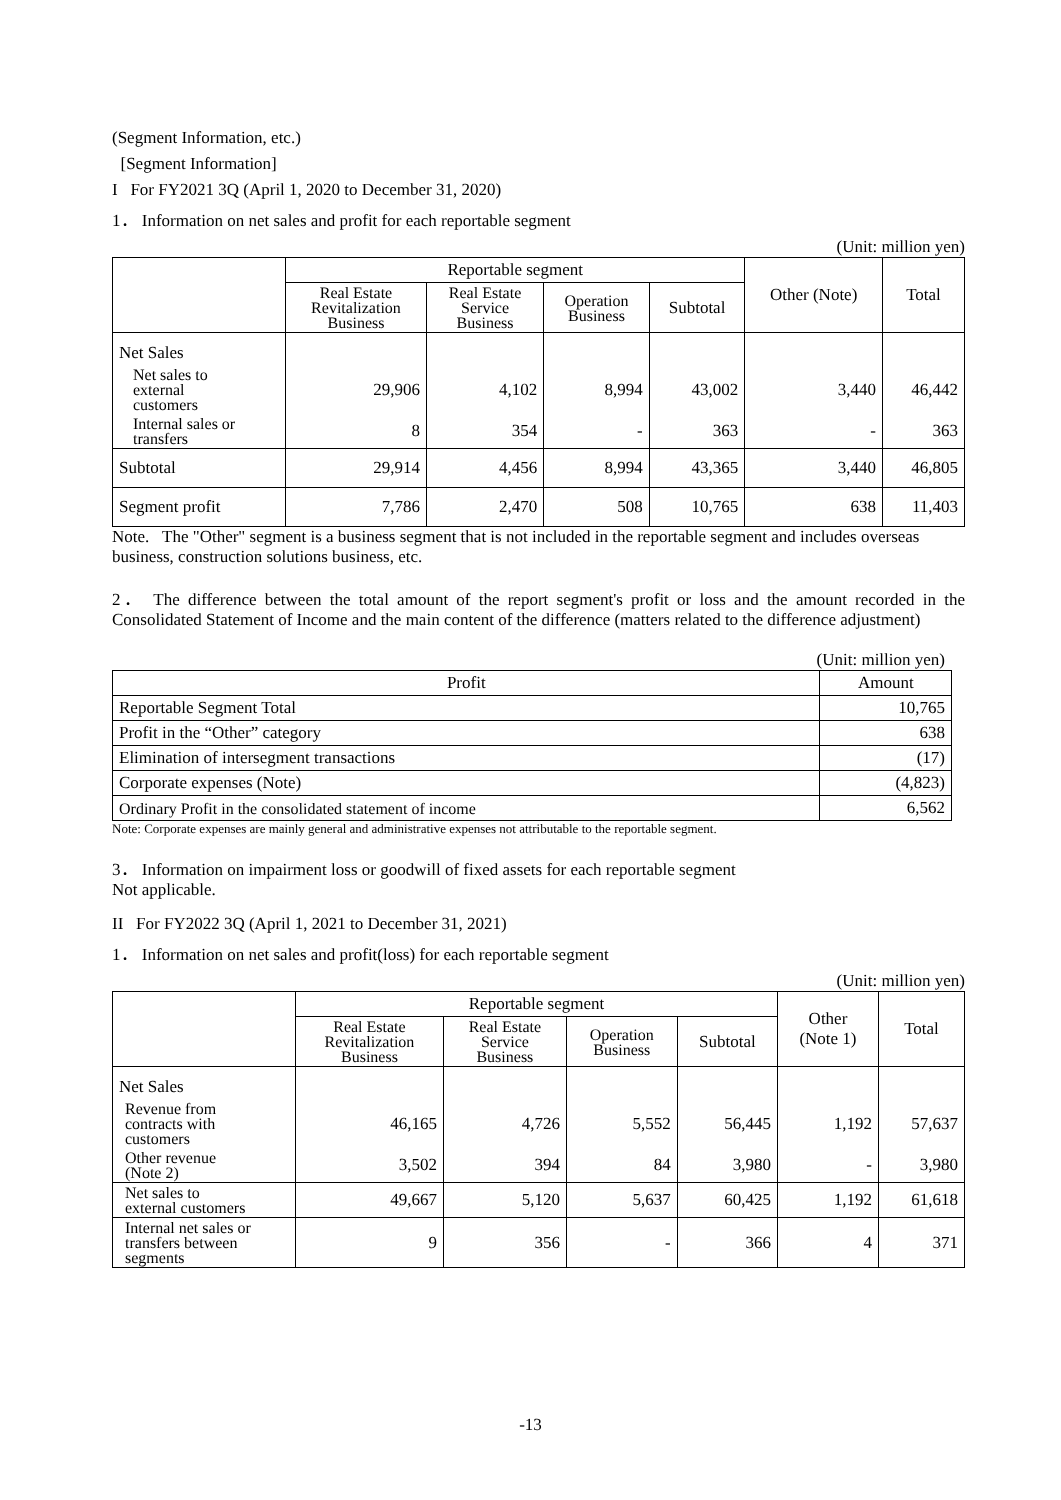(Segment Information, etc.)
[Segment Information]
I For FY2021 3Q (April 1, 2020 to December 31, 2020)
1． Information on net sales and profit for each reportable segment
(Unit: million yen)
| | Reportable segment | | | | Other (Note) | Total |
| --- | --- | --- | --- | --- | --- | --- |
| | Real Estate Revitalization Business | Real Estate Service Business | Operation Business | Subtotal | | |
| Net Sales | | | | | | |
| Net sales to external customers | 29,906 | 4,102 | 8,994 | 43,002 | 3,440 | 46,442 |
| Internal sales or transfers | 8 | 354 | - | 363 | - | 363 |
| Subtotal | 29,914 | 4,456 | 8,994 | 43,365 | 3,440 | 46,805 |
| Segment profit | 7,786 | 2,470 | 508 | 10,765 | 638 | 11,403 |
Note. The "Other" segment is a business segment that is not included in the reportable segment and includes overseas business, construction solutions business, etc.
2． The difference between the total amount of the report segment's profit or loss and the amount recorded in the Consolidated Statement of Income and the main content of the difference (matters related to the difference adjustment)
(Unit: million yen)
| Profit | Amount |
| --- | --- |
| Reportable Segment Total | 10,765 |
| Profit in the “Other” category | 638 |
| Elimination of intersegment transactions | (17) |
| Corporate expenses (Note) | (4,823) |
| Ordinary Profit in the consolidated statement of income | 6,562 |
Note: Corporate expenses are mainly general and administrative expenses not attributable to the reportable segment.
3． Information on impairment loss or goodwill of fixed assets for each reportable segment
Not applicable.
II For FY2022 3Q (April 1, 2021 to December 31, 2021)
1． Information on net sales and profit(loss) for each reportable segment
(Unit: million yen)
| | Reportable segment | | | | Other (Note 1) | Total |
| --- | --- | --- | --- | --- | --- | --- |
| | Real Estate Revitalization Business | Real Estate Service Business | Operation Business | Subtotal | | |
| Net Sales | | | | | | |
| Revenue from contracts with customers | 46,165 | 4,726 | 5,552 | 56,445 | 1,192 | 57,637 |
| Other revenue (Note 2) | 3,502 | 394 | 84 | 3,980 | - | 3,980 |
| Net sales to external customers | 49,667 | 5,120 | 5,637 | 60,425 | 1,192 | 61,618 |
| Internal net sales or transfers between segments | 9 | 356 | - | 366 | 4 | 371 |
-13